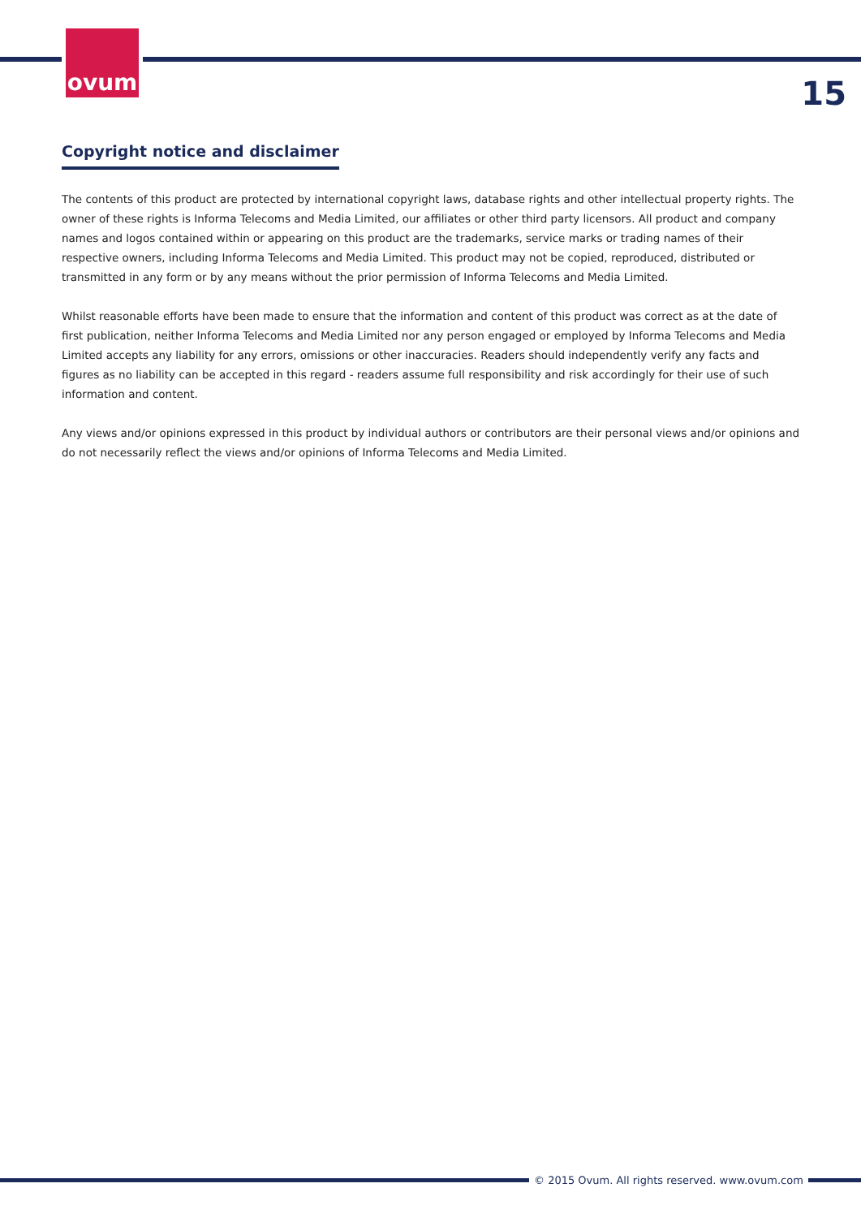ovum
15
Copyright notice and disclaimer
The contents of this product are protected by international copyright laws, database rights and other intellectual property rights. The owner of these rights is Informa Telecoms and Media Limited, our affiliates or other third party licensors. All product and company names and logos contained within or appearing on this product are the trademarks, service marks or trading names of their respective owners, including Informa Telecoms and Media Limited. This product may not be copied, reproduced, distributed or transmitted in any form or by any means without the prior permission of Informa Telecoms and Media Limited.
Whilst reasonable efforts have been made to ensure that the information and content of this product was correct as at the date of first publication, neither Informa Telecoms and Media Limited nor any person engaged or employed by Informa Telecoms and Media Limited accepts any liability for any errors, omissions or other inaccuracies. Readers should independently verify any facts and figures as no liability can be accepted in this regard - readers assume full responsibility and risk accordingly for their use of such information and content.
Any views and/or opinions expressed in this product by individual authors or contributors are their personal views and/or opinions and do not necessarily reflect the views and/or opinions of Informa Telecoms and Media Limited.
© 2015 Ovum. All rights reserved. www.ovum.com